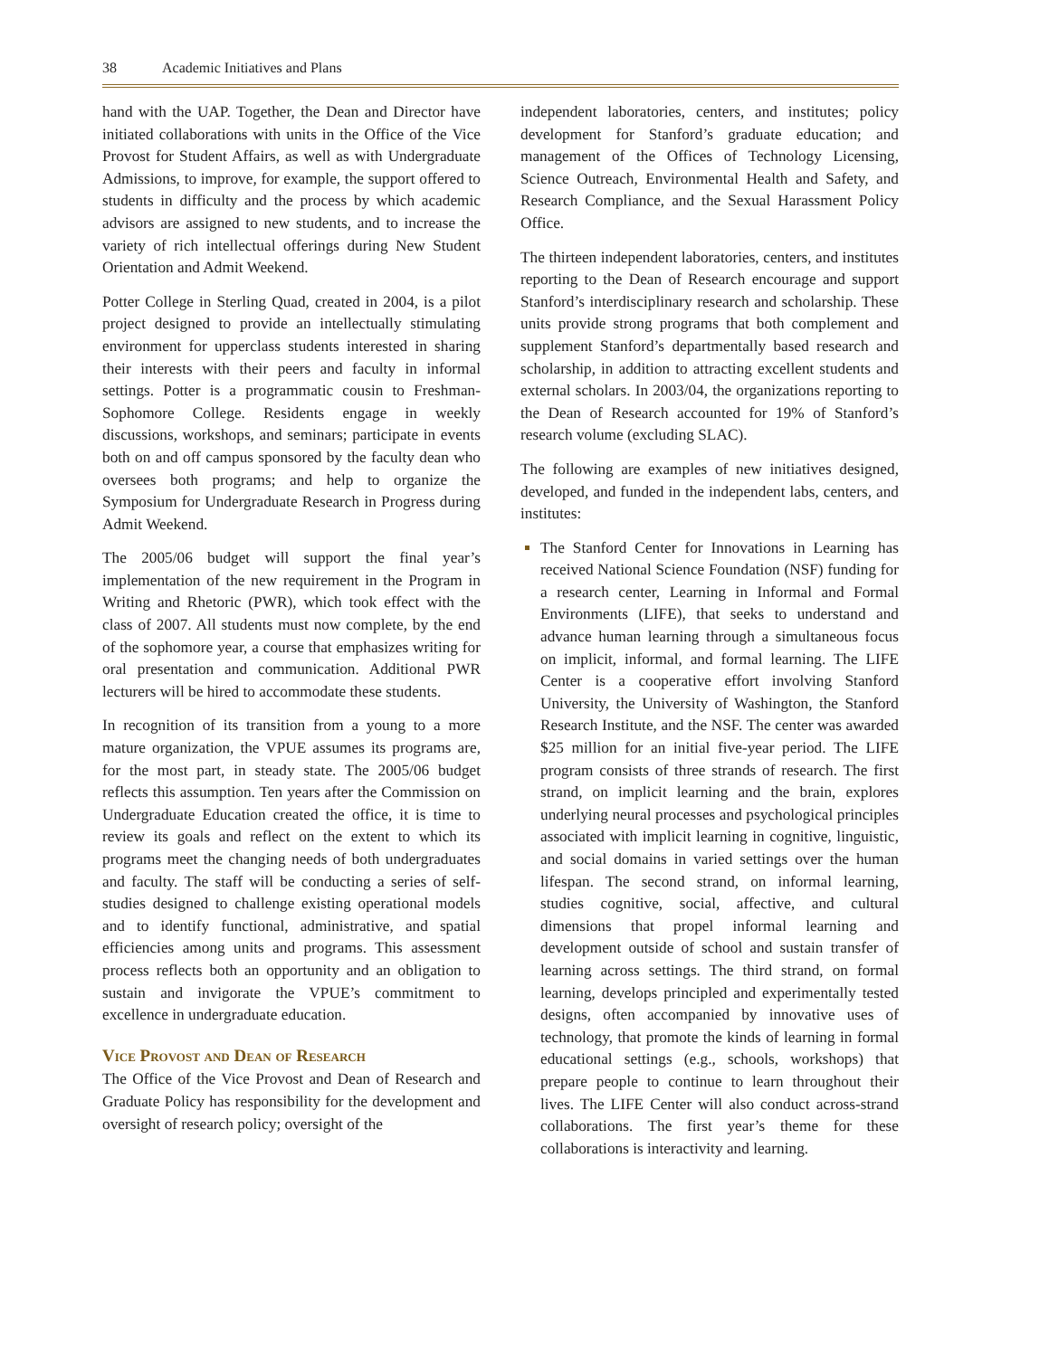38 Academic Initiatives and Plans
hand with the UAP. Together, the Dean and Director have initiated collaborations with units in the Office of the Vice Provost for Student Affairs, as well as with Undergraduate Admissions, to improve, for example, the support offered to students in difficulty and the process by which academic advisors are assigned to new students, and to increase the variety of rich intellectual offerings during New Student Orientation and Admit Weekend.
Potter College in Sterling Quad, created in 2004, is a pilot project designed to provide an intellectually stimulating environment for upperclass students interested in sharing their interests with their peers and faculty in informal settings. Potter is a programmatic cousin to Freshman-Sophomore College. Residents engage in weekly discussions, workshops, and seminars; participate in events both on and off campus sponsored by the faculty dean who oversees both programs; and help to organize the Symposium for Undergraduate Research in Progress during Admit Weekend.
The 2005/06 budget will support the final year’s implementation of the new requirement in the Program in Writing and Rhetoric (PWR), which took effect with the class of 2007. All students must now complete, by the end of the sophomore year, a course that emphasizes writing for oral presentation and communication. Additional PWR lecturers will be hired to accommodate these students.
In recognition of its transition from a young to a more mature organization, the VPUE assumes its programs are, for the most part, in steady state. The 2005/06 budget reflects this assumption. Ten years after the Commission on Undergraduate Education created the office, it is time to review its goals and reflect on the extent to which its programs meet the changing needs of both undergraduates and faculty. The staff will be conducting a series of self-studies designed to challenge existing operational models and to identify functional, administrative, and spatial efficiencies among units and programs. This assessment process reflects both an opportunity and an obligation to sustain and invigorate the VPUE’s commitment to excellence in undergraduate education.
Vice Provost and Dean of Research
The Office of the Vice Provost and Dean of Research and Graduate Policy has responsibility for the development and oversight of research policy; oversight of the
independent laboratories, centers, and institutes; policy development for Stanford’s graduate education; and management of the Offices of Technology Licensing, Science Outreach, Environmental Health and Safety, and Research Compliance, and the Sexual Harassment Policy Office.
The thirteen independent laboratories, centers, and institutes reporting to the Dean of Research encourage and support Stanford’s interdisciplinary research and scholarship. These units provide strong programs that both complement and supplement Stanford’s departmentally based research and scholarship, in addition to attracting excellent students and external scholars. In 2003/04, the organizations reporting to the Dean of Research accounted for 19% of Stanford’s research volume (excluding SLAC).
The following are examples of new initiatives designed, developed, and funded in the independent labs, centers, and institutes:
The Stanford Center for Innovations in Learning has received National Science Foundation (NSF) funding for a research center, Learning in Informal and Formal Environments (LIFE), that seeks to understand and advance human learning through a simultaneous focus on implicit, informal, and formal learning. The LIFE Center is a cooperative effort involving Stanford University, the University of Washington, the Stanford Research Institute, and the NSF. The center was awarded $25 million for an initial five-year period. The LIFE program consists of three strands of research. The first strand, on implicit learning and the brain, explores underlying neural processes and psychological principles associated with implicit learning in cognitive, linguistic, and social domains in varied settings over the human lifespan. The second strand, on informal learning, studies cognitive, social, affective, and cultural dimensions that propel informal learning and development outside of school and sustain transfer of learning across settings. The third strand, on formal learning, develops principled and experimentally tested designs, often accompanied by innovative uses of technology, that promote the kinds of learning in formal educational settings (e.g., schools, workshops) that prepare people to continue to learn throughout their lives. The LIFE Center will also conduct across-strand collaborations. The first year’s theme for these collaborations is interactivity and learning.